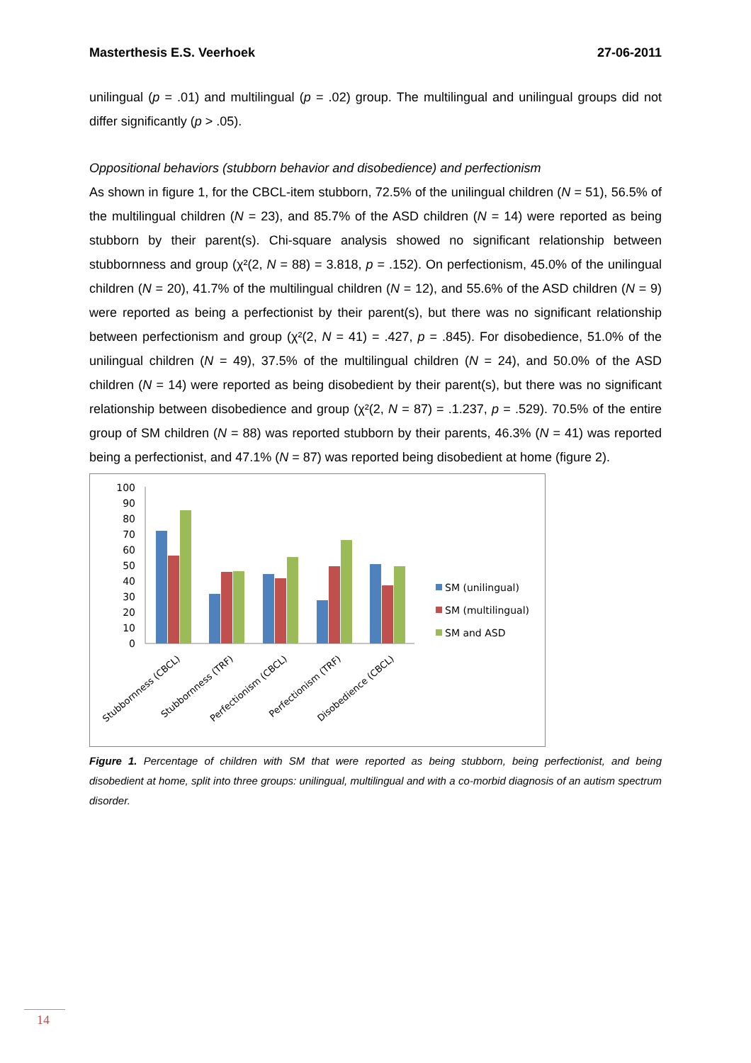Masterthesis E.S. Veerhoek 27-06-2011
unilingual (p = .01) and multilingual (p = .02) group. The multilingual and unilingual groups did not differ significantly (p > .05).
Oppositional behaviors (stubborn behavior and disobedience) and perfectionism
As shown in figure 1, for the CBCL-item stubborn, 72.5% of the unilingual children (N = 51), 56.5% of the multilingual children (N = 23), and 85.7% of the ASD children (N = 14) were reported as being stubborn by their parent(s). Chi-square analysis showed no significant relationship between stubbornness and group (χ²(2, N = 88) = 3.818, p = .152). On perfectionism, 45.0% of the unilingual children (N = 20), 41.7% of the multilingual children (N = 12), and 55.6% of the ASD children (N = 9) were reported as being a perfectionist by their parent(s), but there was no significant relationship between perfectionism and group (χ²(2, N = 41) = .427, p = .845). For disobedience, 51.0% of the unilingual children (N = 49), 37.5% of the multilingual children (N = 24), and 50.0% of the ASD children (N = 14) were reported as being disobedient by their parent(s), but there was no significant relationship between disobedience and group (χ²(2, N = 87) = .1.237, p = .529). 70.5% of the entire group of SM children (N = 88) was reported stubborn by their parents, 46.3% (N = 41) was reported being a perfectionist, and 47.1% (N = 87) was reported being disobedient at home (figure 2).
100
90
80
70
60
50
40
30
20
10
0
Stubbornness (CBCL)
Stubbornness (TRF)
Perfectionism (CBCL)
Perfectionism (TRF)
Disobedience (CBCL)
SM (unilingual)
SM (multilingual)
SM and ASD
Figure 1. Percentage of children with SM that were reported as being stubborn, being perfectionist, and being disobedient at home, split into three groups: unilingual, multilingual and with a co-morbid diagnosis of an autism spectrum disorder.
14